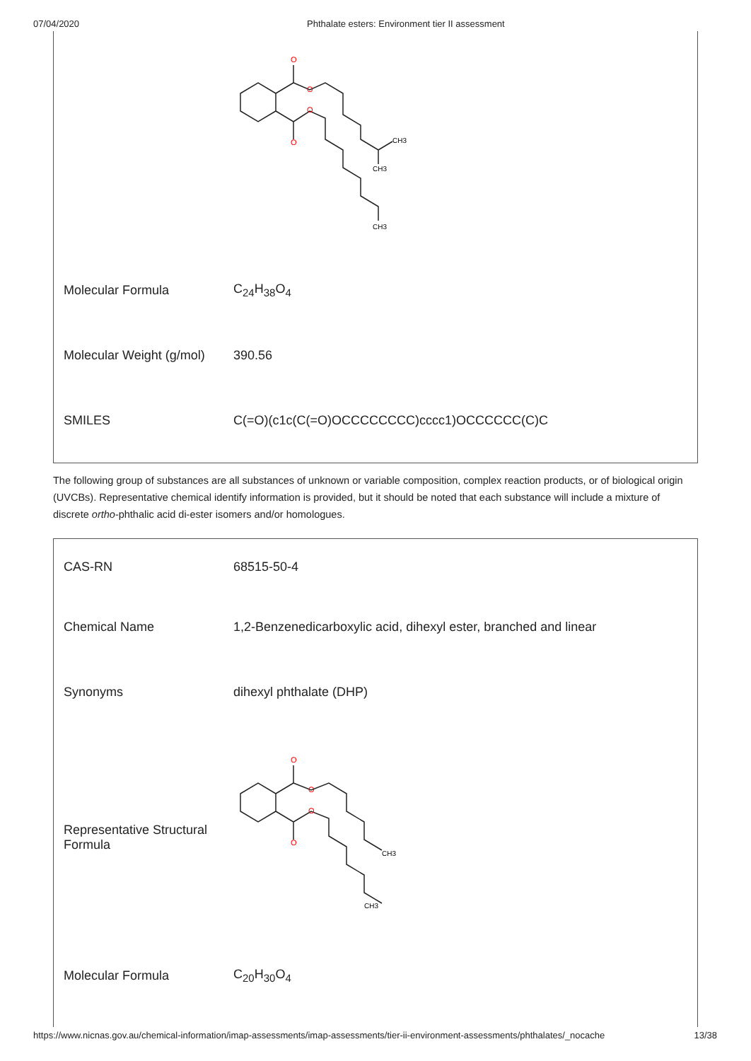07/04/2020 Phthalate esters: Environment tier II assessment
| | O O O O CH3 CH3 CH3 |
| Molecular Formula | C<sub>24</sub>H<sub>38</sub>O<sub>4</sub> |
| Molecular Weight (g/mol) | 390.56 |
| SMILES | C(=O)(c1c(C(=O)OCCCCCCCC)cccc1)OCCCCCC(C)C |
The following group of substances are all substances of unknown or variable composition, complex reaction products, or of biological origin (UVCBs). Representative chemical identify information is provided, but it should be noted that each substance will include a mixture of discrete ortho-phthalic acid di-ester isomers and/or homologues.
| CAS-RN | 68515-50-4 |
| Chemical Name | 1,2-Benzenedicarboxylic acid, dihexyl ester, branched and linear |
| Synonyms | dihexyl phthalate (DHP) |
| Representative Structural Formula | O O O O CH3 CH3 |
| Molecular Formula | C<sub>20</sub>H<sub>30</sub>O<sub>4</sub> |
https://www.nicnas.gov.au/chemical-information/imap-assessments/imap-assessments/tier-ii-environment-assessments/phthalates/_nocache 13/38